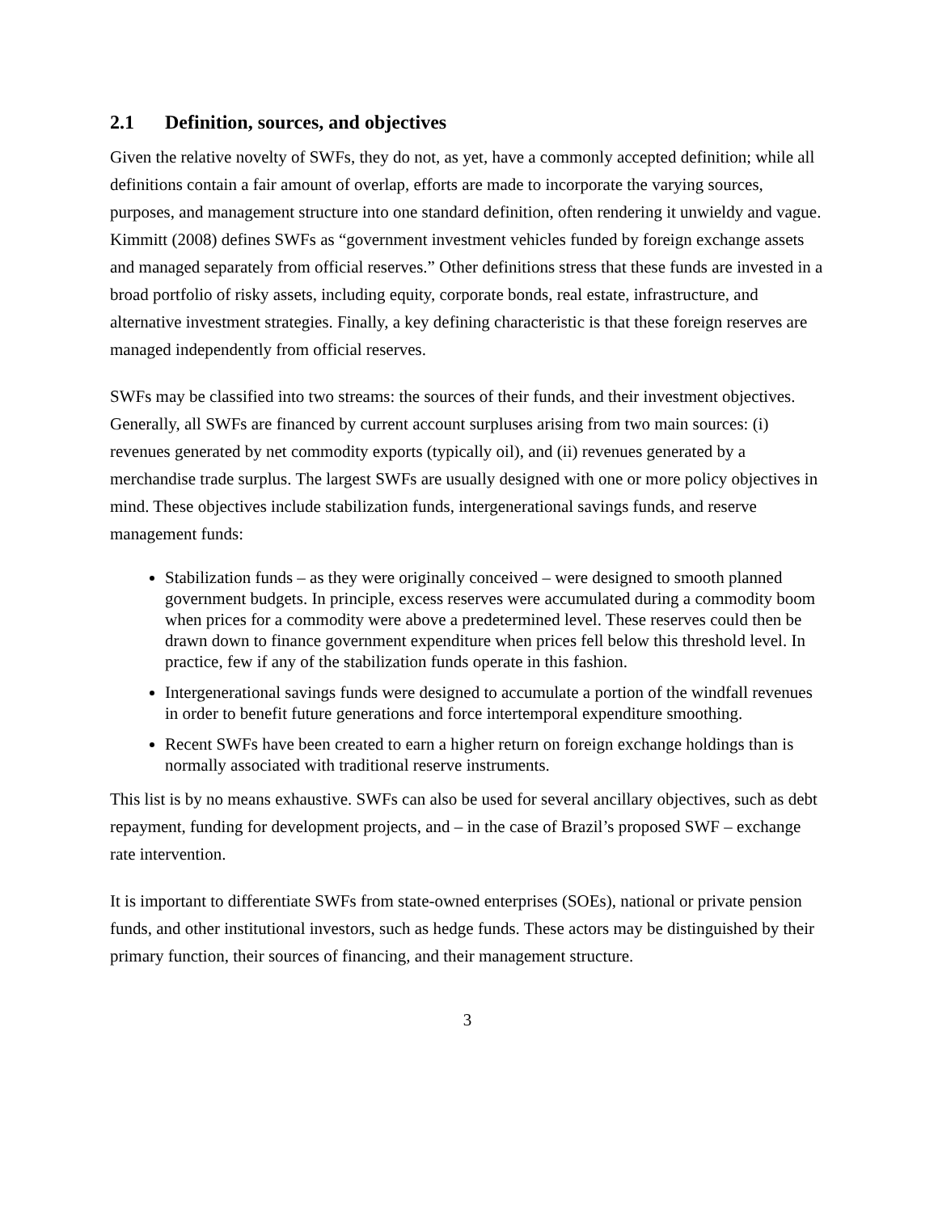2.1 Definition, sources, and objectives
Given the relative novelty of SWFs, they do not, as yet, have a commonly accepted definition; while all definitions contain a fair amount of overlap, efforts are made to incorporate the varying sources, purposes, and management structure into one standard definition, often rendering it unwieldy and vague. Kimmitt (2008) defines SWFs as “government investment vehicles funded by foreign exchange assets and managed separately from official reserves.” Other definitions stress that these funds are invested in a broad portfolio of risky assets, including equity, corporate bonds, real estate, infrastructure, and alternative investment strategies. Finally, a key defining characteristic is that these foreign reserves are managed independently from official reserves.
SWFs may be classified into two streams: the sources of their funds, and their investment objectives. Generally, all SWFs are financed by current account surpluses arising from two main sources: (i) revenues generated by net commodity exports (typically oil), and (ii) revenues generated by a merchandise trade surplus. The largest SWFs are usually designed with one or more policy objectives in mind. These objectives include stabilization funds, intergenerational savings funds, and reserve management funds:
Stabilization funds – as they were originally conceived – were designed to smooth planned government budgets. In principle, excess reserves were accumulated during a commodity boom when prices for a commodity were above a predetermined level. These reserves could then be drawn down to finance government expenditure when prices fell below this threshold level. In practice, few if any of the stabilization funds operate in this fashion.
Intergenerational savings funds were designed to accumulate a portion of the windfall revenues in order to benefit future generations and force intertemporal expenditure smoothing.
Recent SWFs have been created to earn a higher return on foreign exchange holdings than is normally associated with traditional reserve instruments.
This list is by no means exhaustive. SWFs can also be used for several ancillary objectives, such as debt repayment, funding for development projects, and – in the case of Brazil’s proposed SWF – exchange rate intervention.
It is important to differentiate SWFs from state-owned enterprises (SOEs), national or private pension funds, and other institutional investors, such as hedge funds. These actors may be distinguished by their primary function, their sources of financing, and their management structure.
3